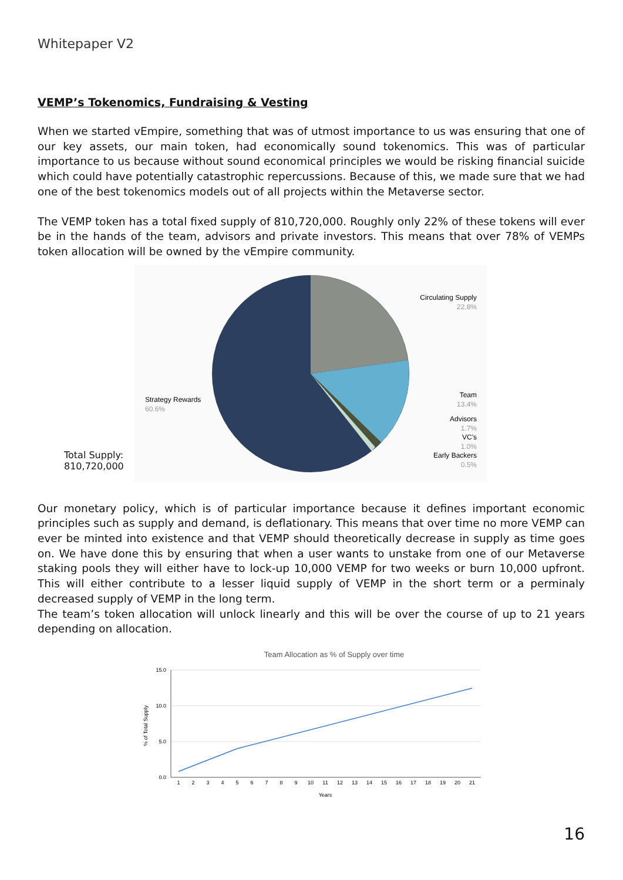Whitepaper V2
VEMP’s Tokenomics, Fundraising & Vesting
When we started vEmpire, something that was of utmost importance to us was ensuring that one of our key assets, our main token, had economically sound tokenomics. This was of particular importance to us because without sound economical principles we would be risking financial suicide which could have potentially catastrophic repercussions. Because of this, we made sure that we had one of the best tokenomics models out of all projects within the Metaverse sector.
The VEMP token has a total fixed supply of 810,720,000. Roughly only 22% of these tokens will ever be in the hands of the team, advisors and private investors. This means that over 78% of VEMPs token allocation will be owned by the vEmpire community.
Total Supply: 810,720,000
Circulating Supply
22.8%
Team
13.4%
Advisors
1.7%
VC's
1.0%
Early Backers
0.5%
Strategy Rewards
60.6%
Our monetary policy, which is of particular importance because it defines important economic principles such as supply and demand, is deflationary. This means that over time no more VEMP can ever be minted into existence and that VEMP should theoretically decrease in supply as time goes on. We have done this by ensuring that when a user wants to unstake from one of our Metaverse staking pools they will either have to lock-up 10,000 VEMP for two weeks or burn 10,000 upfront. This will either contribute to a lesser liquid supply of VEMP in the short term or a perminaly decreased supply of VEMP in the long term.
The team’s token allocation will unlock linearly and this will be over the course of up to 21 years depending on allocation.
Team Allocation as % of Supply over time
15.0
10.0
5.0
0.0
% of Total Supply
1
2
3
4
5
6
7
8
9
10
11
12
13
14
15
16
17
18
19
20
21
Years
16